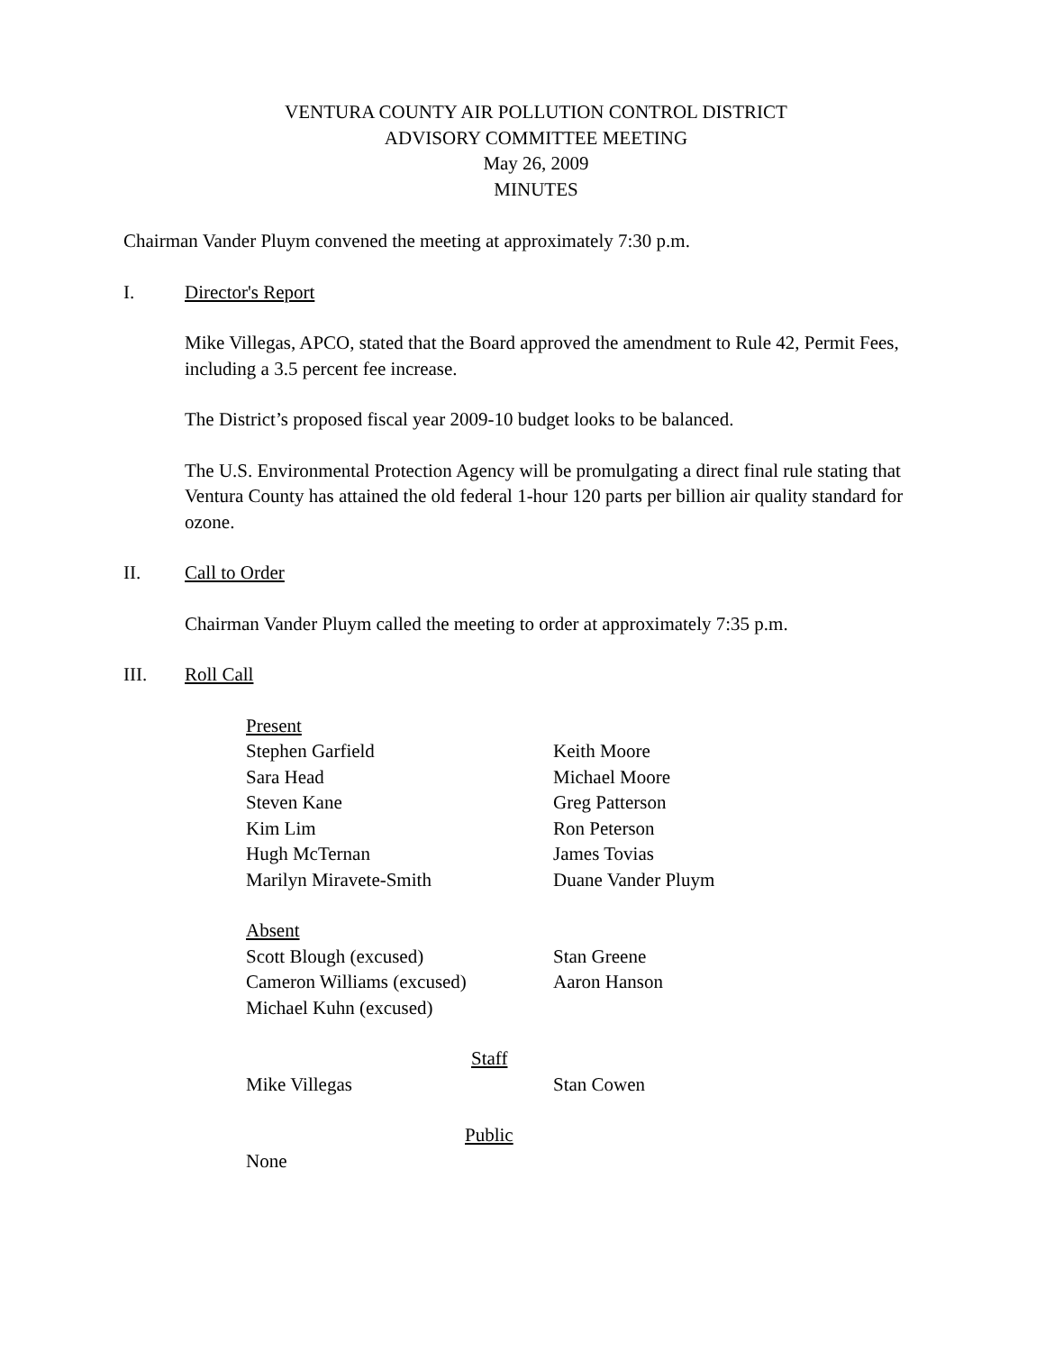VENTURA COUNTY AIR POLLUTION CONTROL DISTRICT
ADVISORY COMMITTEE MEETING
May 26, 2009
MINUTES
Chairman Vander Pluym convened the meeting at approximately 7:30 p.m.
I. Director's Report
Mike Villegas, APCO, stated that the Board approved the amendment to Rule 42, Permit Fees, including a 3.5 percent fee increase.
The District’s proposed fiscal year 2009-10 budget looks to be balanced.
The U.S. Environmental Protection Agency will be promulgating a direct final rule stating that Ventura County has attained the old federal 1-hour 120 parts per billion air quality standard for ozone.
II. Call to Order
Chairman Vander Pluym called the meeting to order at approximately 7:35 p.m.
III. Roll Call
Present
Stephen Garfield Keith Moore
Sara Head Michael Moore
Steven Kane Greg Patterson
Kim Lim Ron Peterson
Hugh McTernan James Tovias
Marilyn Miravete-Smith Duane Vander Pluym
Absent
Scott Blough (excused) Stan Greene
Cameron Williams (excused) Aaron Hanson
Michael Kuhn (excused)
Staff
Mike Villegas Stan Cowen
Public
None